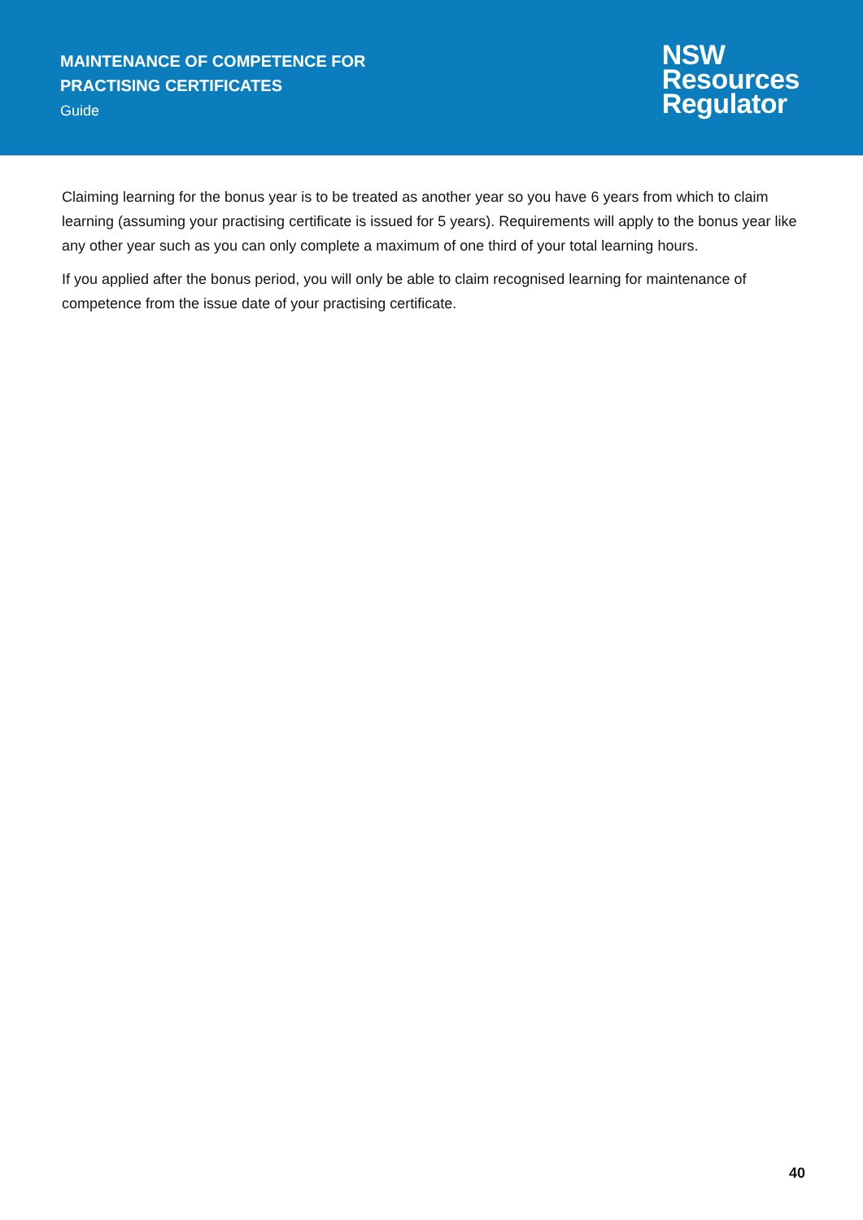MAINTENANCE OF COMPETENCE FOR
PRACTISING CERTIFICATES
Guide
NSW
Resources
Regulator
Claiming learning for the bonus year is to be treated as another year so you have 6 years from which to claim learning (assuming your practising certificate is issued for 5 years). Requirements will apply to the bonus year like any other year such as you can only complete a maximum of one third of your total learning hours.
If you applied after the bonus period, you will only be able to claim recognised learning for maintenance of competence from the issue date of your practising certificate.
40